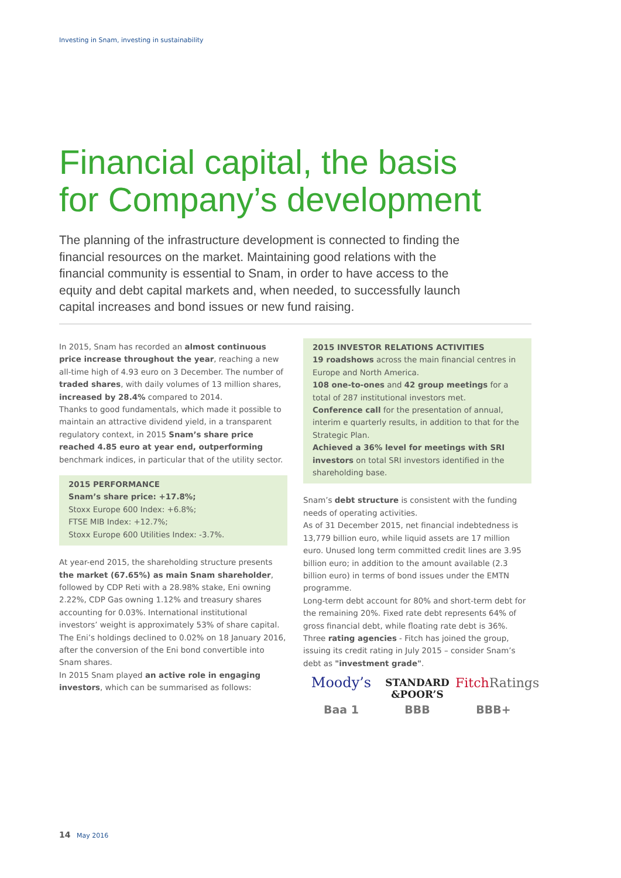Investing in Snam, investing in sustainability
Financial capital, the basis
for Company’s development
The planning of the infrastructure development is connected to finding the financial resources on the market. Maintaining good relations with the financial community is essential to Snam, in order to have access to the equity and debt capital markets and, when needed, to successfully launch capital increases and bond issues or new fund raising.
In 2015, Snam has recorded an almost continuous price increase throughout the year, reaching a new all-time high of 4.93 euro on 3 December. The number of traded shares, with daily volumes of 13 million shares, increased by 28.4% compared to 2014.
Thanks to good fundamentals, which made it possible to maintain an attractive dividend yield, in a transparent regulatory context, in 2015 Snam’s share price reached 4.85 euro at year end, outperforming benchmark indices, in particular that of the utility sector.
2015 PERFORMANCE
Snam’s share price: +17.8%;
Stoxx Europe 600 Index: +6.8%;
FTSE MIB Index: +12.7%;
Stoxx Europe 600 Utilities Index: -3.7%.
At year-end 2015, the shareholding structure presents the market (67.65%) as main Snam shareholder, followed by CDP Reti with a 28.98% stake, Eni owning 2.22%, CDP Gas owning 1.12% and treasury shares accounting for 0.03%. International institutional investors’ weight is approximately 53% of share capital. The Eni’s holdings declined to 0.02% on 18 January 2016, after the conversion of the Eni bond convertible into Snam shares.
In 2015 Snam played an active role in engaging investors, which can be summarised as follows:
2015 INVESTOR RELATIONS ACTIVITIES
19 roadshows across the main financial centres in Europe and North America.
108 one-to-ones and 42 group meetings for a total of 287 institutional investors met.
Conference call for the presentation of annual, interim e quarterly results, in addition to that for the Strategic Plan.
Achieved a 36% level for meetings with SRI investors on total SRI investors identified in the shareholding base.
Snam’s debt structure is consistent with the funding needs of operating activities.
As of 31 December 2015, net financial indebtedness is 13,779 billion euro, while liquid assets are 17 million euro. Unused long term committed credit lines are 3.95 billion euro; in addition to the amount available (2.3 billion euro) in terms of bond issues under the EMTN programme.
Long-term debt account for 80% and short-term debt for the remaining 20%. Fixed rate debt represents 64% of gross financial debt, while floating rate debt is 36%.
Three rating agencies - Fitch has joined the group, issuing its credit rating in July 2015 – consider Snam’s debt as "investment grade".
Moody’s
Baa 1
STANDARD
&POOR’S
BBB
FitchRatings
BBB+
14 May 2016